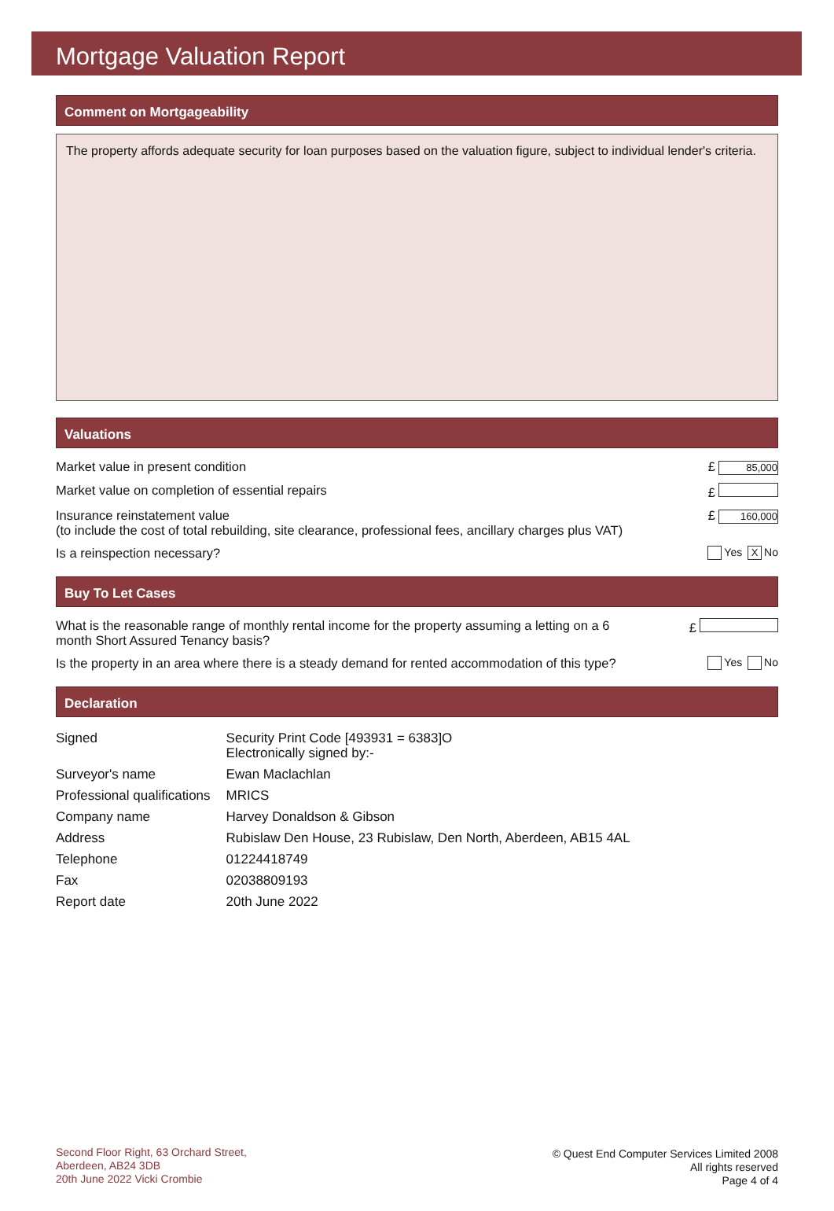Mortgage Valuation Report
Comment on Mortgageability
The property affords adequate security for loan purposes based on the valuation figure, subject to individual lender's criteria.
Valuations
Market value in present condition £ 85,000
Market value on completion of essential repairs £
Insurance reinstatement value
(to include the cost of total rebuilding, site clearance, professional fees, ancillary charges plus VAT) £ 160,000
Is a reinspection necessary? Yes X No
Buy To Let Cases
What is the reasonable range of monthly rental income for the property assuming a letting on a 6
month Short Assured Tenancy basis? £
Is the property in an area where there is a steady demand for rented accommodation of this type? Yes No
Declaration
| Signed | Security Print Code [493931 = 6383]O Electronically signed by:- |
| Surveyor's name | Ewan Maclachlan |
| Professional qualifications | MRICS |
| Company name | Harvey Donaldson & Gibson |
| Address | Rubislaw Den House, 23 Rubislaw, Den North, Aberdeen, AB15 4AL |
| Telephone | 01224418749 |
| Fax | 02038809193 |
| Report date | 20th June 2022 |
Second Floor Right, 63 Orchard Street,
Aberdeen, AB24 3DB
20th June 2022 Vicki Crombie
© Quest End Computer Services Limited 2008
All rights reserved
Page 4 of 4